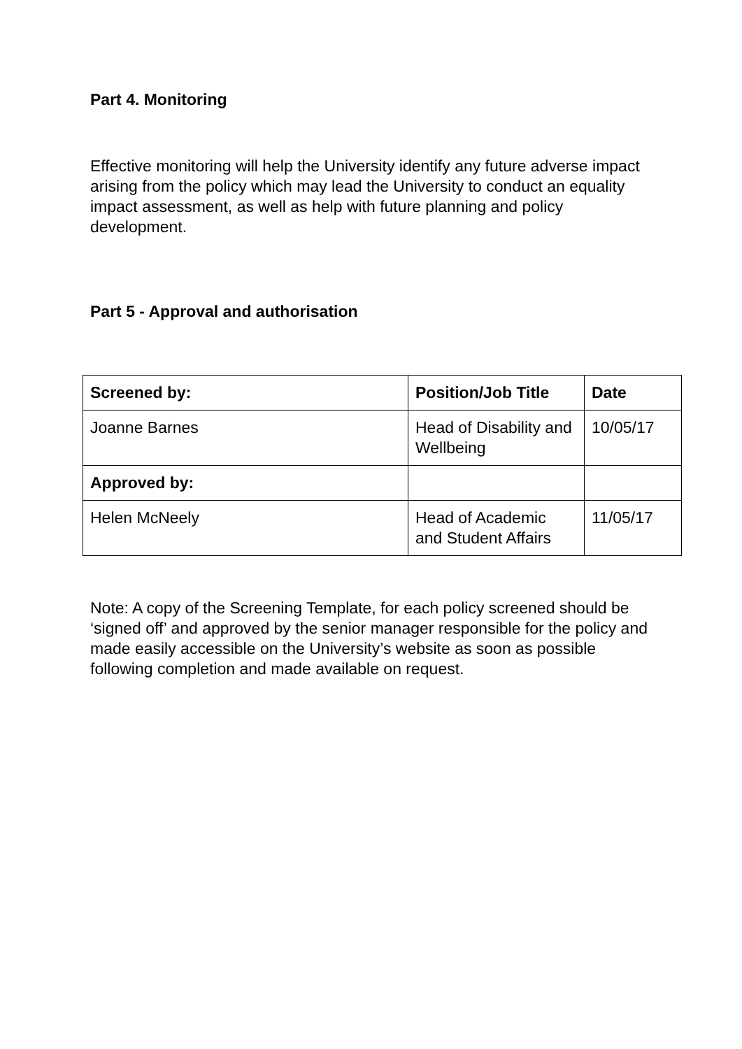Part 4. Monitoring
Effective monitoring will help the University identify any future adverse impact arising from the policy which may lead the University to conduct an equality impact assessment, as well as help with future planning and policy development.
Part 5 - Approval and authorisation
| Screened by: | Position/Job Title | Date |
| --- | --- | --- |
| Joanne Barnes | Head of Disability and Wellbeing | 10/05/17 |
| Approved by: | | |
| Helen McNeely | Head of Academic and Student Affairs | 11/05/17 |
Note: A copy of the Screening Template, for each policy screened should be ‘signed off’ and approved by the senior manager responsible for the policy and made easily accessible on the University’s website as soon as possible following completion and made available on request.